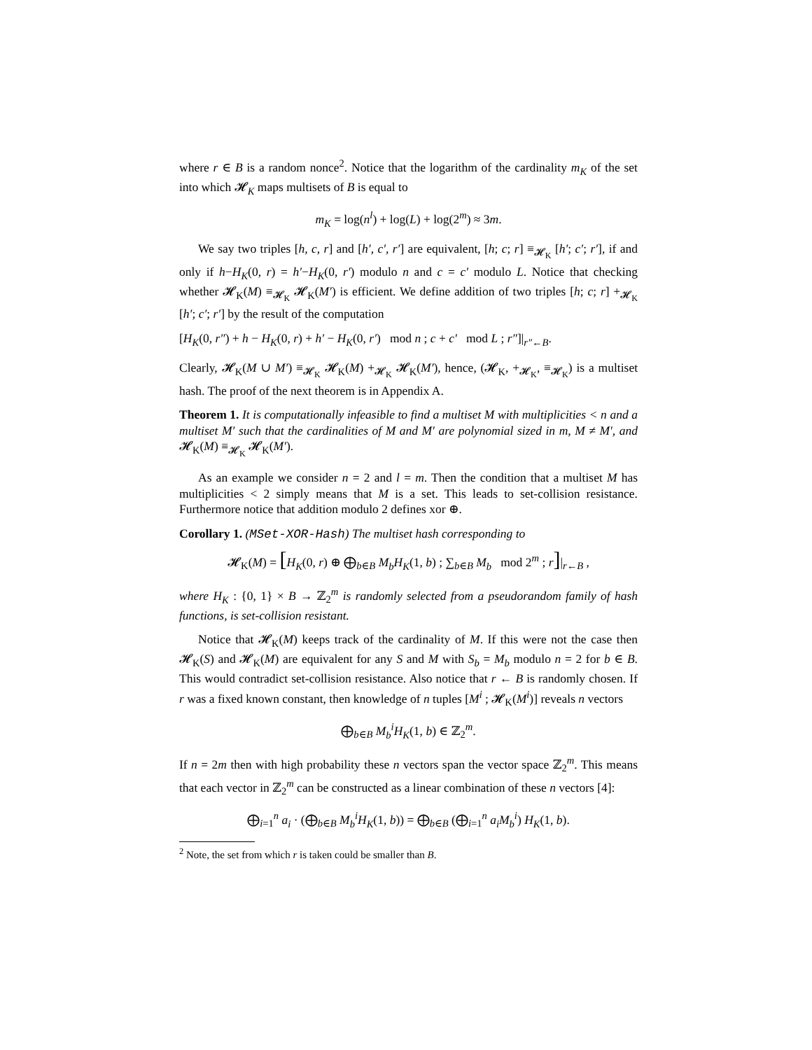where r ∈ B is a random nonce<sup>2</sup>. Notice that the logarithm of the cardinality m<sub>K</sub> of the set into which 𝓗<sub>K</sub> maps multisets of B is equal to
m<sub>K</sub> = log(n<sup>l</sup>) + log(L) + log(2<sup>m</sup>) ≈ 3m.
We say two triples [h, c, r] and [h′, c′, r′] are equivalent, [h; c; r] ≡<sub>𝓗<sub>K</sub></sub> [h′; c′; r′], if and only if h−H<sub>K</sub>(0, r) = h′−H<sub>K</sub>(0, r′) modulo n and c = c′ modulo L. Notice that checking whether 𝓗<sub>K</sub>(M) ≡<sub>𝓗<sub>K</sub></sub> 𝓗<sub>K</sub>(M′) is efficient. We define addition of two triples [h; c; r] +<sub>𝓗<sub>K</sub></sub> [h′; c′; r′] by the result of the computation
[H<sub>K</sub>(0, r″) + h − H<sub>K</sub>(0, r) + h′ − H<sub>K</sub>(0, r′) mod n ; c + c′ mod L ; r″]|<sub>r″←B</sub>.
Clearly, 𝓗<sub>K</sub>(M ∪ M′) ≡<sub>𝓗<sub>K</sub></sub> 𝓗<sub>K</sub>(M) +<sub>𝓗<sub>K</sub></sub> 𝓗<sub>K</sub>(M′), hence, (𝓗<sub>K</sub>, +<sub>𝓗<sub>K</sub></sub>, ≡<sub>𝓗<sub>K</sub></sub>) is a multiset hash. The proof of the next theorem is in Appendix A.
Theorem 1. It is computationally infeasible to find a multiset M with multiplicities < n and a multiset M′ such that the cardinalities of M and M′ are polynomial sized in m, M ≠ M′, and 𝓗<sub>K</sub>(M) ≡<sub>𝓗<sub>K</sub></sub> 𝓗<sub>K</sub>(M′).
As an example we consider n = 2 and l = m. Then the condition that a multiset M has multiplicities < 2 simply means that M is a set. This leads to set-collision resistance. Furthermore notice that addition modulo 2 defines xor ⊕.
Corollary 1. (MSet-XOR-Hash) The multiset hash corresponding to
𝓗<sub>K</sub>(M) = [H<sub>K</sub>(0, r) ⊕ ⨁<sub>b∈B</sub> M<sub>b</sub>H<sub>K</sub>(1, b) ; ∑<sub>b∈B</sub> M<sub>b</sub> mod 2<sup>m</sup> ; r]|<sub>r←B</sub> ,
where H<sub>K</sub> : {0, 1} × B → ℤ<sub>2</sub><sup>m</sup> is randomly selected from a pseudorandom family of hash functions, is set-collision resistant.
Notice that 𝓗<sub>K</sub>(M) keeps track of the cardinality of M. If this were not the case then 𝓗<sub>K</sub>(S) and 𝓗<sub>K</sub>(M) are equivalent for any S and M with S<sub>b</sub> = M<sub>b</sub> modulo n = 2 for b ∈ B. This would contradict set-collision resistance. Also notice that r ← B is randomly chosen. If r was a fixed known constant, then knowledge of n tuples [M<sup>i</sup> ; 𝓗<sub>K</sub>(M<sup>i</sup>)] reveals n vectors
⨁<sub>b∈B</sub> M<sub>b</sub><sup>i</sup>H<sub>K</sub>(1, b) ∈ ℤ<sub>2</sub><sup>m</sup>.
If n = 2m then with high probability these n vectors span the vector space ℤ<sub>2</sub><sup>m</sup>. This means that each vector in ℤ<sub>2</sub><sup>m</sup> can be constructed as a linear combination of these n vectors [4]:
⨁<sub>i=1</sub><sup>n</sup> a<sub>i</sub> · (⨁<sub>b∈B</sub> M<sub>b</sub><sup>i</sup>H<sub>K</sub>(1, b)) = ⨁<sub>b∈B</sub> (⨁<sub>i=1</sub><sup>n</sup> a<sub>i</sub>M<sub>b</sub><sup>i</sup>) H<sub>K</sub>(1, b).
<sup>2</sup> Note, the set from which r is taken could be smaller than B.